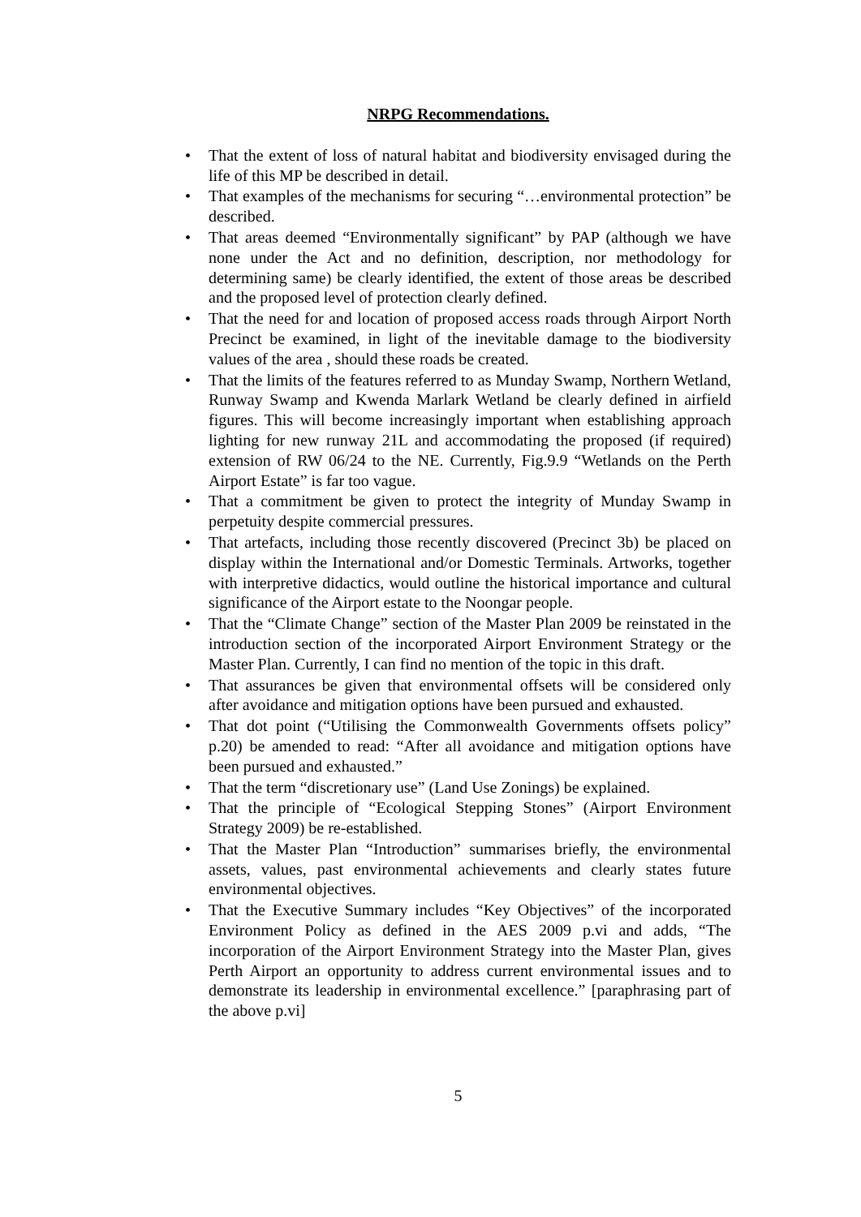NRPG Recommendations.
• That the extent of loss of natural habitat and biodiversity envisaged during the life of this MP be described in detail.
• That examples of the mechanisms for securing “…environmental protection” be described.
• That areas deemed “Environmentally significant” by PAP (although we have none under the Act and no definition, description, nor methodology for determining same) be clearly identified, the extent of those areas be described and the proposed level of protection clearly defined.
• That the need for and location of proposed access roads through Airport North Precinct be examined, in light of the inevitable damage to the biodiversity values of the area , should these roads be created.
• That the limits of the features referred to as Munday Swamp, Northern Wetland, Runway Swamp and Kwenda Marlark Wetland be clearly defined in airfield figures. This will become increasingly important when establishing approach lighting for new runway 21L and accommodating the proposed (if required) extension of RW 06/24 to the NE. Currently, Fig.9.9 “Wetlands on the Perth Airport Estate” is far too vague.
• That a commitment be given to protect the integrity of Munday Swamp in perpetuity despite commercial pressures.
• That artefacts, including those recently discovered (Precinct 3b) be placed on display within the International and/or Domestic Terminals. Artworks, together with interpretive didactics, would outline the historical importance and cultural significance of the Airport estate to the Noongar people.
• That the “Climate Change” section of the Master Plan 2009 be reinstated in the introduction section of the incorporated Airport Environment Strategy or the Master Plan. Currently, I can find no mention of the topic in this draft.
• That assurances be given that environmental offsets will be considered only after avoidance and mitigation options have been pursued and exhausted.
• That dot point (“Utilising the Commonwealth Governments offsets policy” p.20) be amended to read: “After all avoidance and mitigation options have been pursued and exhausted.”
• That the term “discretionary use” (Land Use Zonings) be explained.
• That the principle of “Ecological Stepping Stones” (Airport Environment Strategy 2009) be re-established.
• That the Master Plan “Introduction” summarises briefly, the environmental assets, values, past environmental achievements and clearly states future environmental objectives.
• That the Executive Summary includes “Key Objectives” of the incorporated Environment Policy as defined in the AES 2009 p.vi and adds, “The incorporation of the Airport Environment Strategy into the Master Plan, gives Perth Airport an opportunity to address current environmental issues and to demonstrate its leadership in environmental excellence.” [paraphrasing part of the above p.vi]
5